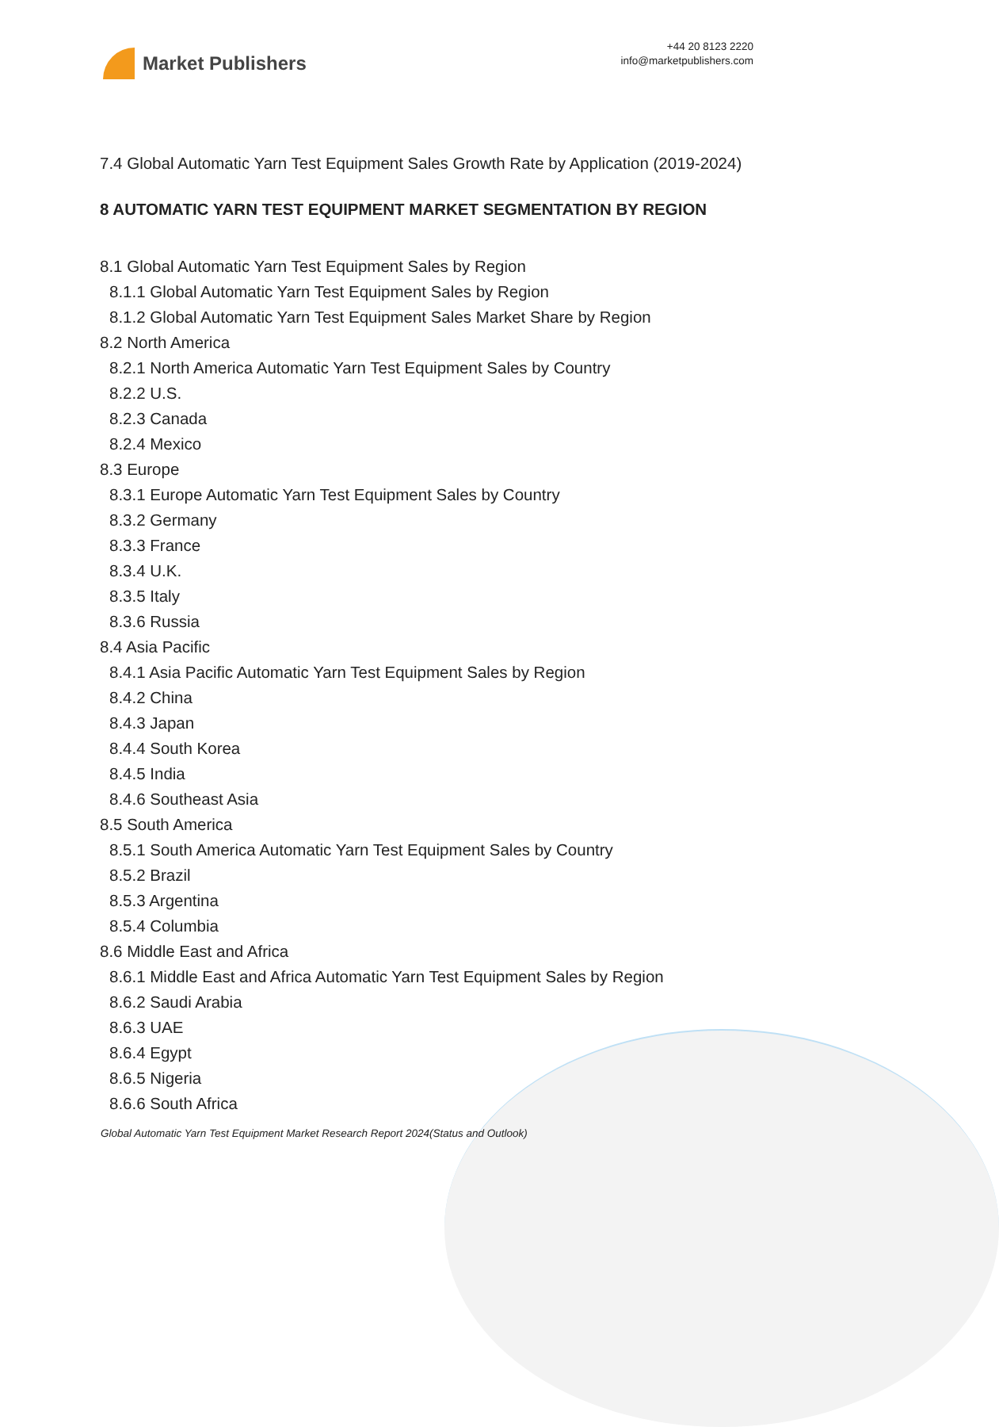Market Publishers
+44 20 8123 2220
info@marketpublishers.com
7.4 Global Automatic Yarn Test Equipment Sales Growth Rate by Application (2019-2024)
8 AUTOMATIC YARN TEST EQUIPMENT MARKET SEGMENTATION BY REGION
8.1 Global Automatic Yarn Test Equipment Sales by Region
8.1.1 Global Automatic Yarn Test Equipment Sales by Region
8.1.2 Global Automatic Yarn Test Equipment Sales Market Share by Region
8.2 North America
8.2.1 North America Automatic Yarn Test Equipment Sales by Country
8.2.2 U.S.
8.2.3 Canada
8.2.4 Mexico
8.3 Europe
8.3.1 Europe Automatic Yarn Test Equipment Sales by Country
8.3.2 Germany
8.3.3 France
8.3.4 U.K.
8.3.5 Italy
8.3.6 Russia
8.4 Asia Pacific
8.4.1 Asia Pacific Automatic Yarn Test Equipment Sales by Region
8.4.2 China
8.4.3 Japan
8.4.4 South Korea
8.4.5 India
8.4.6 Southeast Asia
8.5 South America
8.5.1 South America Automatic Yarn Test Equipment Sales by Country
8.5.2 Brazil
8.5.3 Argentina
8.5.4 Columbia
8.6 Middle East and Africa
8.6.1 Middle East and Africa Automatic Yarn Test Equipment Sales by Region
8.6.2 Saudi Arabia
8.6.3 UAE
8.6.4 Egypt
8.6.5 Nigeria
8.6.6 South Africa
Global Automatic Yarn Test Equipment Market Research Report 2024(Status and Outlook)